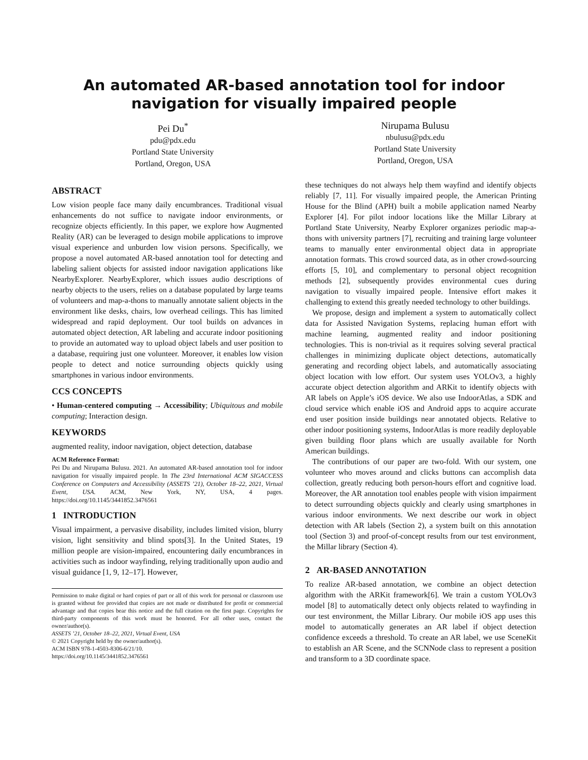An automated AR-based annotation tool for indoor navigation for visually impaired people
Pei Du<sup>*</sup>
pdu@pdx.edu
Portland State University
Portland, Oregon, USA
Nirupama Bulusu
nbulusu@pdx.edu
Portland State University
Portland, Oregon, USA
ABSTRACT
Low vision people face many daily encumbrances. Traditional visual enhancements do not suffice to navigate indoor environments, or recognize objects efficiently. In this paper, we explore how Augmented Reality (AR) can be leveraged to design mobile applications to improve visual experience and unburden low vision persons. Specifically, we propose a novel automated AR-based annotation tool for detecting and labeling salient objects for assisted indoor navigation applications like NearbyExplorer. NearbyExplorer, which issues audio descriptions of nearby objects to the users, relies on a database populated by large teams of volunteers and map-a-thons to manually annotate salient objects in the environment like desks, chairs, low overhead ceilings. This has limited widespread and rapid deployment. Our tool builds on advances in automated object detection, AR labeling and accurate indoor positioning to provide an automated way to upload object labels and user position to a database, requiring just one volunteer. Moreover, it enables low vision people to detect and notice surrounding objects quickly using smartphones in various indoor environments.
CCS CONCEPTS
• Human-centered computing → Accessibility; Ubiquitous and mobile computing; Interaction design.
KEYWORDS
augmented reality, indoor navigation, object detection, database
ACM Reference Format:
Pei Du and Nirupama Bulusu. 2021. An automated AR-based annotation tool for indoor navigation for visually impaired people. In The 23rd International ACM SIGACCESS Conference on Computers and Accessibility (ASSETS ’21), October 18–22, 2021, Virtual Event, USA. ACM, New York, NY, USA, 4 pages. https://doi.org/10.1145/3441852.3476561
1 INTRODUCTION
Visual impairment, a pervasive disability, includes limited vision, blurry vision, light sensitivity and blind spots[3]. In the United States, 19 million people are vision-impaired, encountering daily encumbrances in activities such as indoor wayfinding, relying traditionally upon audio and visual guidance [1, 9, 12–17]. However,
Permission to make digital or hard copies of part or all of this work for personal or classroom use is granted without fee provided that copies are not made or distributed for profit or commercial advantage and that copies bear this notice and the full citation on the first page. Copyrights for third-party components of this work must be honored. For all other uses, contact the owner/author(s).
ASSETS ’21, October 18–22, 2021, Virtual Event, USA
© 2021 Copyright held by the owner/author(s).
ACM ISBN 978-1-4503-8306-6/21/10.
https://doi.org/10.1145/3441852.3476561
these techniques do not always help them wayfind and identify objects reliably [7, 11]. For visually impaired people, the American Printing House for the Blind (APH) built a mobile application named Nearby Explorer [4]. For pilot indoor locations like the Millar Library at Portland State University, Nearby Explorer organizes periodic map-a-thons with university partners [7], recruiting and training large volunteer teams to manually enter environmental object data in appropriate annotation formats. This crowd sourced data, as in other crowd-sourcing efforts [5, 10], and complementary to personal object recognition methods [2], subsequently provides environmental cues during navigation to visually impaired people. Intensive effort makes it challenging to extend this greatly needed technology to other buildings.
We propose, design and implement a system to automatically collect data for Assisted Navigation Systems, replacing human effort with machine learning, augmented reality and indoor positioning technologies. This is non-trivial as it requires solving several practical challenges in minimizing duplicate object detections, automatically generating and recording object labels, and automatically associating object location with low effort. Our system uses YOLOv3, a highly accurate object detection algorithm and ARKit to identify objects with AR labels on Apple’s iOS device. We also use IndoorAtlas, a SDK and cloud service which enable iOS and Android apps to acquire accurate end user position inside buildings near annotated objects. Relative to other indoor positioning systems, IndoorAtlas is more readily deployable given building floor plans which are usually available for North American buildings.
The contributions of our paper are two-fold. With our system, one volunteer who moves around and clicks buttons can accomplish data collection, greatly reducing both person-hours effort and cognitive load. Moreover, the AR annotation tool enables people with vision impairment to detect surrounding objects quickly and clearly using smartphones in various indoor environments. We next describe our work in object detection with AR labels (Section 2), a system built on this annotation tool (Section 3) and proof-of-concept results from our test environment, the Millar library (Section 4).
2 AR-BASED ANNOTATION
To realize AR-based annotation, we combine an object detection algorithm with the ARKit framework[6]. We train a custom YOLOv3 model [8] to automatically detect only objects related to wayfinding in our test environment, the Millar Library. Our mobile iOS app uses this model to automatically generates an AR label if object detection confidence exceeds a threshold. To create an AR label, we use SceneKit to establish an AR Scene, and the SCNNode class to represent a position and transform to a 3D coordinate space.